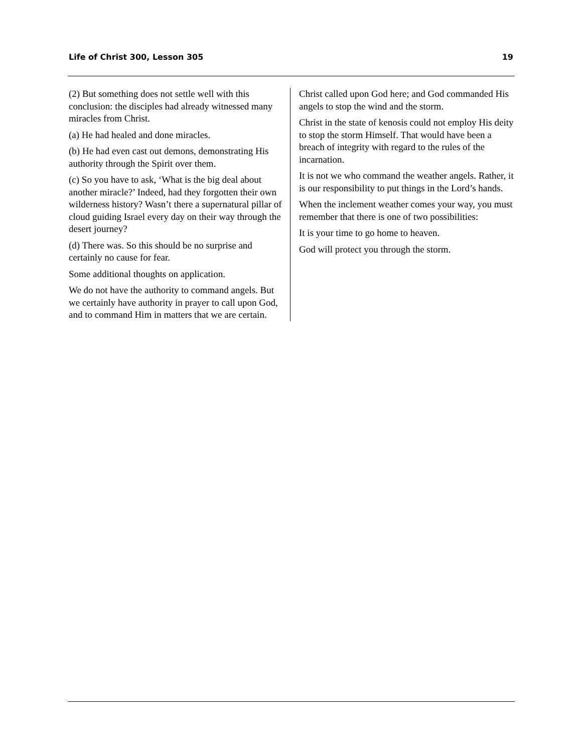Life of Christ 300, Lesson 305 19
(2) But something does not settle well with this conclusion: the disciples had already witnessed many miracles from Christ.
(a) He had healed and done miracles.
(b) He had even cast out demons, demonstrating His authority through the Spirit over them.
(c) So you have to ask, ‘What is the big deal about another miracle?’ Indeed, had they forgotten their own wilderness history? Wasn’t there a supernatural pillar of cloud guiding Israel every day on their way through the desert journey?
(d) There was. So this should be no surprise and certainly no cause for fear.
Some additional thoughts on application.
We do not have the authority to command angels. But we certainly have authority in prayer to call upon God, and to command Him in matters that we are certain.
Christ called upon God here; and God commanded His angels to stop the wind and the storm.
Christ in the state of kenosis could not employ His deity to stop the storm Himself. That would have been a breach of integrity with regard to the rules of the incarnation.
It is not we who command the weather angels. Rather, it is our responsibility to put things in the Lord’s hands.
When the inclement weather comes your way, you must remember that there is one of two possibilities:
It is your time to go home to heaven.
God will protect you through the storm.